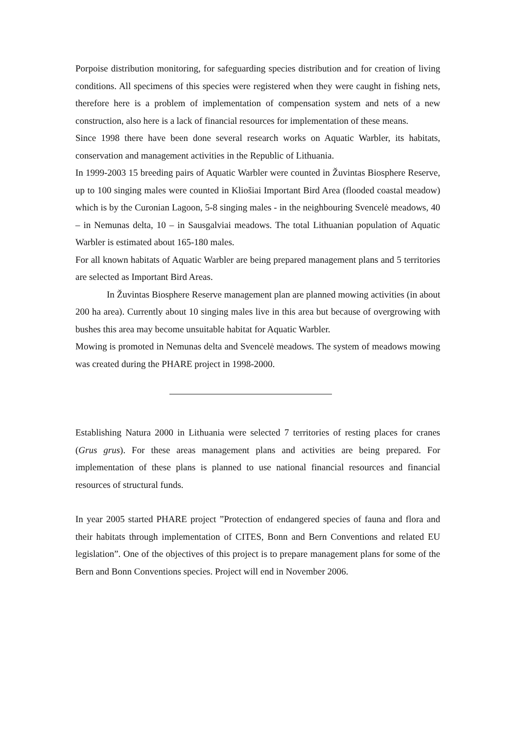Porpoise distribution monitoring, for safeguarding species distribution and for creation of living conditions. All specimens of this species were registered when they were caught in fishing nets, therefore here is a problem of implementation of compensation system and nets of a new construction, also here is a lack of financial resources for implementation of these means.
Since 1998 there have been done several research works on Aquatic Warbler, its habitats, conservation and management activities in the Republic of Lithuania.
In 1999-2003 15 breeding pairs of Aquatic Warbler were counted in Žuvintas Biosphere Reserve, up to 100 singing males were counted in Kliošiai Important Bird Area (flooded coastal meadow) which is by the Curonian Lagoon, 5-8 singing males - in the neighbouring Svencelė meadows, 40 – in Nemunas delta, 10 – in Sausgalviai meadows. The total Lithuanian population of Aquatic Warbler is estimated about 165-180 males.
For all known habitats of Aquatic Warbler are being prepared management plans and 5 territories are selected as Important Bird Areas.
In Žuvintas Biosphere Reserve management plan are planned mowing activities (in about 200 ha area). Currently about 10 singing males live in this area but because of overgrowing with bushes this area may become unsuitable habitat for Aquatic Warbler.
Mowing is promoted in Nemunas delta and Svencelė meadows. The system of meadows mowing was created during the PHARE project in 1998-2000.
Establishing Natura 2000 in Lithuania were selected 7 territories of resting places for cranes (Grus grus). For these areas management plans and activities are being prepared. For implementation of these plans is planned to use national financial resources and financial resources of structural funds.
In year 2005 started PHARE project ”Protection of endangered species of fauna and flora and their habitats through implementation of CITES, Bonn and Bern Conventions and related EU legislation”. One of the objectives of this project is to prepare management plans for some of the Bern and Bonn Conventions species. Project will end in November 2006.